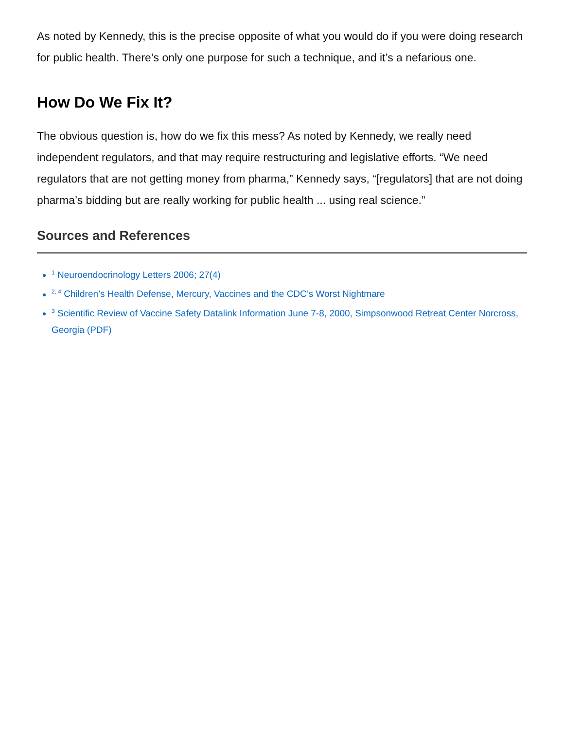As noted by Kennedy, this is the precise opposite of what you would do if you were doing research for public health. There’s only one purpose for such a technique, and it’s a nefarious one.
How Do We Fix It?
The obvious question is, how do we fix this mess? As noted by Kennedy, we really need independent regulators, and that may require restructuring and legislative efforts. “We need regulators that are not getting money from pharma,” Kennedy says, “[regulators] that are not doing pharma’s bidding but are really working for public health ... using real science.”
Sources and References
<sup>1</sup> Neuroendocrinology Letters 2006; 27(4)
<sup>2, 4</sup> Children’s Health Defense, Mercury, Vaccines and the CDC’s Worst Nightmare
<sup>3</sup> Scientific Review of Vaccine Safety Datalink Information June 7-8, 2000, Simpsonwood Retreat Center Norcross, Georgia (PDF)